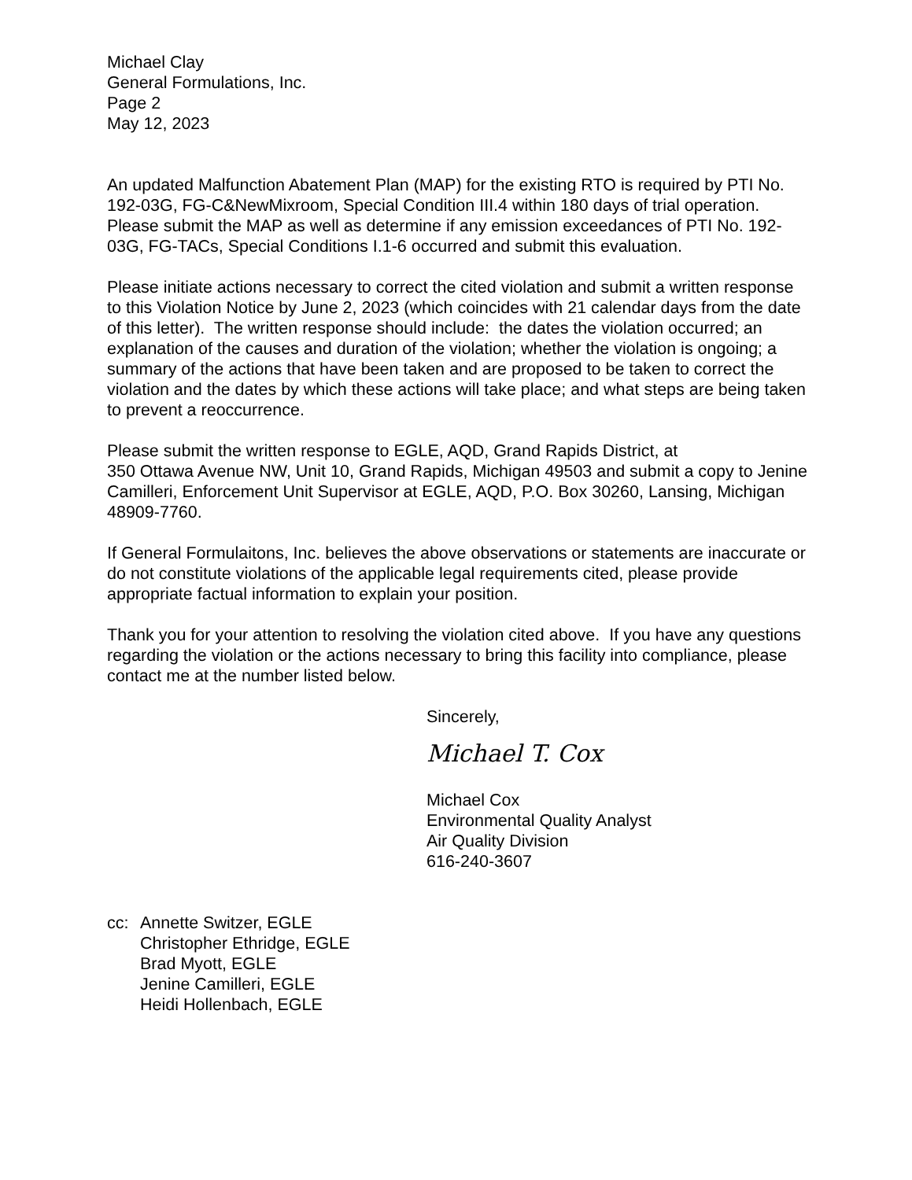Michael Clay
General Formulations, Inc.
Page 2
May 12, 2023
An updated Malfunction Abatement Plan (MAP) for the existing RTO is required by PTI No. 192-03G, FG-C&NewMixroom, Special Condition III.4 within 180 days of trial operation. Please submit the MAP as well as determine if any emission exceedances of PTI No. 192-03G, FG-TACs, Special Conditions I.1-6 occurred and submit this evaluation.
Please initiate actions necessary to correct the cited violation and submit a written response to this Violation Notice by June 2, 2023 (which coincides with 21 calendar days from the date of this letter). The written response should include: the dates the violation occurred; an explanation of the causes and duration of the violation; whether the violation is ongoing; a summary of the actions that have been taken and are proposed to be taken to correct the violation and the dates by which these actions will take place; and what steps are being taken to prevent a reoccurrence.
Please submit the written response to EGLE, AQD, Grand Rapids District, at
350 Ottawa Avenue NW, Unit 10, Grand Rapids, Michigan 49503 and submit a copy to Jenine Camilleri, Enforcement Unit Supervisor at EGLE, AQD, P.O. Box 30260, Lansing, Michigan 48909-7760.
If General Formulaitons, Inc. believes the above observations or statements are inaccurate or do not constitute violations of the applicable legal requirements cited, please provide appropriate factual information to explain your position.
Thank you for your attention to resolving the violation cited above. If you have any questions regarding the violation or the actions necessary to bring this facility into compliance, please contact me at the number listed below.
Sincerely,
Michael T. Cox
Michael Cox
Environmental Quality Analyst
Air Quality Division
616-240-3607
cc: Annette Switzer, EGLE
Christopher Ethridge, EGLE
Brad Myott, EGLE
Jenine Camilleri, EGLE
Heidi Hollenbach, EGLE